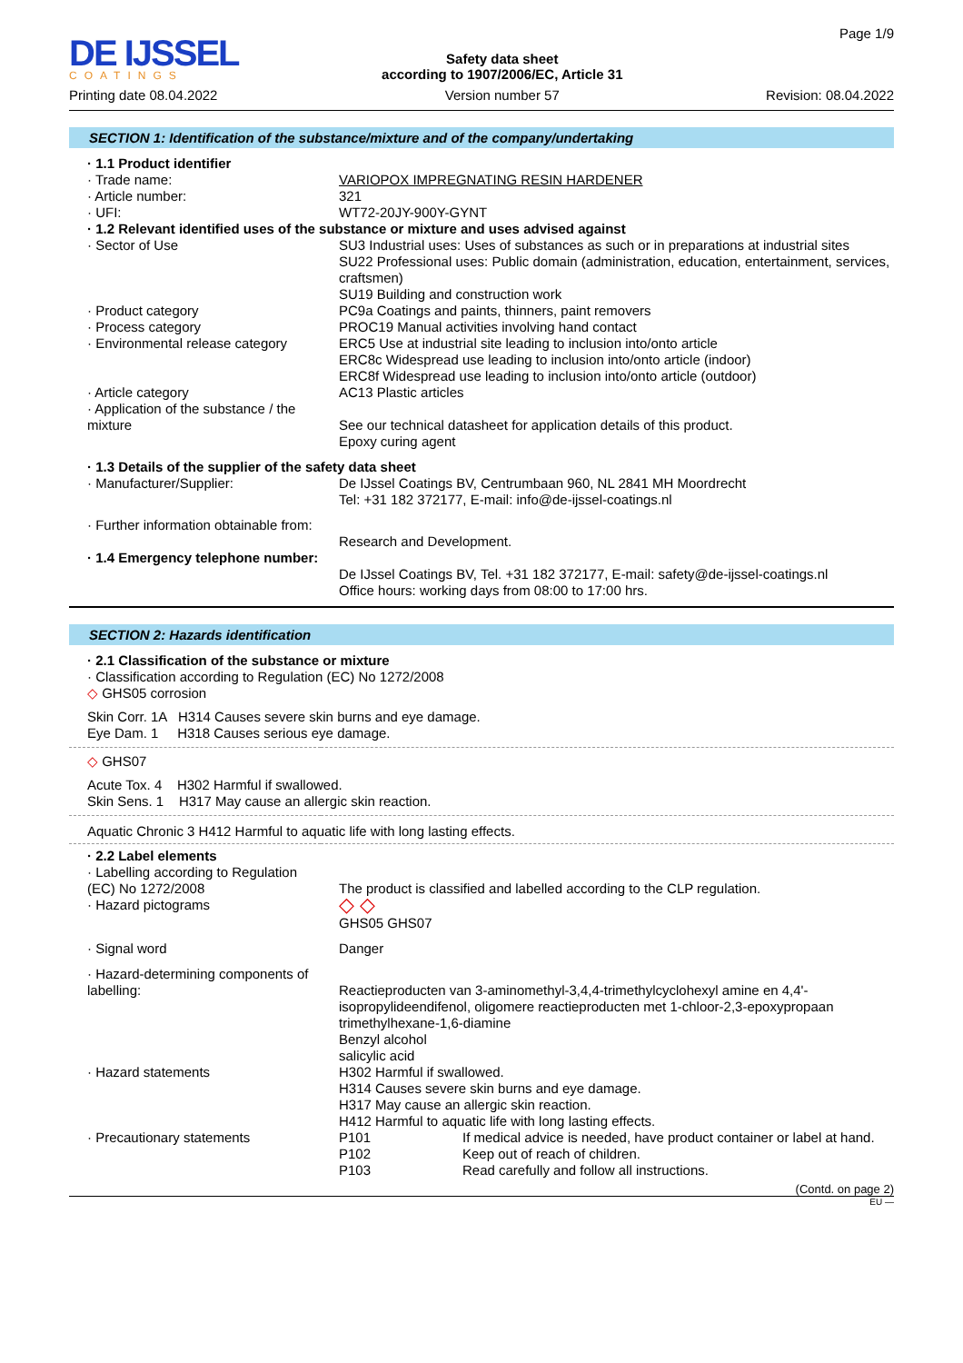DE IJSSEL
COATINGS
Printing date 08.04.2022
Safety data sheet
according to 1907/2006/EC, Article 31
Version number 57
Page 1/9
Revision: 08.04.2022
SECTION 1: Identification of the substance/mixture and of the company/undertaking
| · 1.1 Product identifier | |
| · Trade name: | VARIOPOX IMPREGNATING RESIN HARDENER |
| · Article number: | 321 |
| · UFI: | WT72-20JY-900Y-GYNT |
| · 1.2 Relevant identified uses of the substance or mixture and uses advised against | |
| · Sector of Use | SU3 Industrial uses: Uses of substances as such or in preparations at industrial sites SU22 Professional uses: Public domain (administration, education, entertainment, services, craftsmen) SU19 Building and construction work |
| · Product category | PC9a Coatings and paints, thinners, paint removers |
| · Process category | PROC19 Manual activities involving hand contact |
| · Environmental release category | ERC5 Use at industrial site leading to inclusion into/onto article ERC8c Widespread use leading to inclusion into/onto article (indoor) ERC8f Widespread use leading to inclusion into/onto article (outdoor) |
| · Article category | AC13 Plastic articles |
| · Application of the substance / the mixture | See our technical datasheet for application details of this product. Epoxy curing agent |
| · 1.3 Details of the supplier of the safety data sheet | |
| · Manufacturer/Supplier: | De IJssel Coatings BV, Centrumbaan 960, NL 2841 MH Moordrecht Tel: +31 182 372177, E-mail: info@de-ijssel-coatings.nl |
| · Further information obtainable from: | Research and Development. |
| · 1.4 Emergency telephone number: | De IJssel Coatings BV, Tel. +31 182 372177, E-mail: safety@de-ijssel-coatings.nl Office hours: working days from 08:00 to 17:00 hrs. |
SECTION 2: Hazards identification
| · 2.1 Classification of the substance or mixture · Classification according to Regulation (EC) No 1272/2008 ◇ GHS05 corrosion | |
| Skin Corr. 1A H314 Causes severe skin burns and eye damage. | |
| Eye Dam. 1 H318 Causes serious eye damage. | |
| ◇ GHS07 | |
| Acute Tox. 4 H302 Harmful if swallowed. | |
| Skin Sens. 1 H317 May cause an allergic skin reaction. | |
| Aquatic Chronic 3 H412 Harmful to aquatic life with long lasting effects. | |
| · 2.2 Label elements | |
| · Labelling according to Regulation (EC) No 1272/2008 | The product is classified and labelled according to the CLP regulation. |
| · Hazard pictograms | ◇ ◇ GHS05 GHS07 |
| · Signal word | Danger |
| · Hazard-determining components of labelling: | Reactieproducten van 3-aminomethyl-3,4,4-trimethylcyclohexyl amine en 4,4'-isopropylideendifenol, oligomere reactieproducten met 1-chloor-2,3-epoxypropaan trimethylhexane-1,6-diamine Benzyl alcohol salicylic acid |
| · Hazard statements | H302 Harmful if swallowed. H314 Causes severe skin burns and eye damage. H317 May cause an allergic skin reaction. H412 Harmful to aquatic life with long lasting effects. |
| · Precautionary statements | / P101 / If medical advice is needed, have product container or label at hand. / / P102 / Keep out of reach of children. / / P103 / Read carefully and follow all instructions. / |
(Contd. on page 2)
EU —